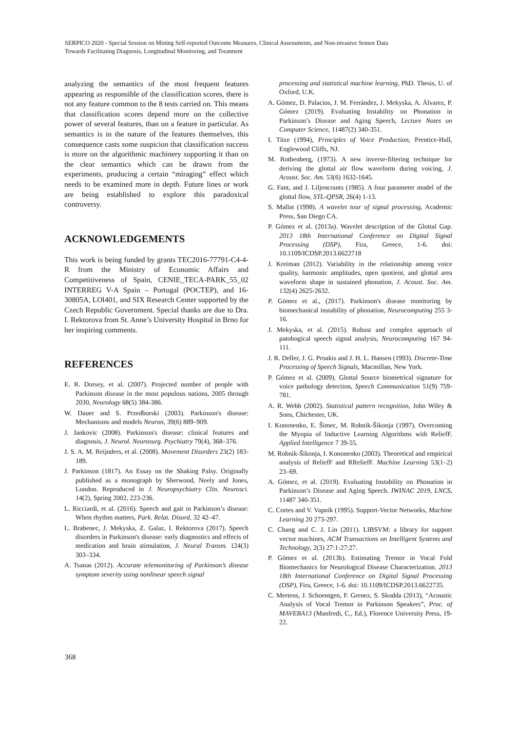SERPICO 2020 - Special Session on Mining Self-reported Outcome Measures, Clinical Assessments, and Non-invasive Sensor Data
Towards Facilitating Diagnosis, Longitudinal Monitoring, and Treatment
analyzing the semantics of the most frequent features appearing as responsible of the classification scores, there is not any feature common to the 8 tests carried on. This means that classification scores depend more on the collective power of several features, than on a feature in particular. As semantics is in the nature of the features themselves, this consequence casts some suspicion that classification success is more on the algorithmic machinery supporting it than on the clear semantics which can be drawn from the experiments, producing a certain “miraging” effect which needs to be examined more in depth. Future lines or work are being established to explore this paradoxical controversy.
ACKNOWLEDGEMENTS
This work is being funded by grants TEC2016-77791-C4-4-R from the Ministry of Economic Affairs and Competitiveness of Spain, CENIE_TECA-PARK_55_02 INTERREG V-A Spain – Portugal (POCTEP), and 16-30805A, LOl401, and SIX Research Center supported by the Czech Republic Government. Special thanks are due to Dra. I. Rektorova from St. Anne’s University Hospital in Brno for her inspiring comments.
REFERENCES
E. R. Dorsey, et al. (2007). Projected number of people with Parkinson disease in the most populous nations, 2005 through 2030, Neurology 68(5) 384-386.
W. Dauer and S. Przedborski (2003). Parkinson's disease: Mechanisms and models Neuron, 39(6) 889–909.
J. Jankovic (2008). Parkinson's disease: clinical features and diagnosis, J. Neurol. Neurosurg. Psychiatry 79(4), 368–376.
J. S. A. M. Reijnders, et al. (2008). Movement Disorders 23(2) 183-189.
J. Parkinson (1817). An Essay on the Shaking Palsy. Originally published as a monograph by Sherwood, Neely and Jones, London. Reproduced in J. Neuropsychiatry Clin. Neurosci. 14(2), Spring 2002, 223-236.
L. Ricciardi, et al. (2016). Speech and gait in Parkinson’s disease: When rhythm matters, Park. Relat. Disord. 32 42–47.
L. Brabenec, J. Mekyska, Z. Galaz, I. Rektorova (2017). Speech disorders in Parkinson's disease: early diagnostics and effects of medication and brain stimulation, J. Neural Transm. 124(3) 303–334.
A. Tsanas (2012). Accurate telemonitoring of Parkinson’s disease symptom severity using nonlinear speech signal
processing and statistical machine learning, PhD. Thesis, U. of Oxford, U.K.
A. Gómez, D. Palacios, J. M. Ferrández, J. Mekyska, A. Álvarez, P. Gómez (2019). Evaluating Instability on Phonation in Parkinson’s Disease and Aging Speech, Lecture Notes on Computer Science, 11487(2) 340-351.
I. Titze (1994), Principles of Voice Production, Prentice-Hall, Englewood Cliffs, NJ.
M. Rothenberg, (1973). A new inverse-filtering technique for deriving the glottal air flow waveform during voicing, J. Acoust. Soc. Am. 53(6) 1632-1645.
G. Fant, and J. Liljencrants (1985). A four parameter model of the glottal flow, STL-QPSR, 26(4) 1-13.
S. Mallat (1998). A wavelet tour of signal processing, Academic Press, San Diego CA.
P. Gómez et al. (2013a). Wavelet description of the Glottal Gap. 2013 18th International Conference on Digital Signal Processing (DSP), Fira, Greece, 1-6. doi: 10.1109/ICDSP.2013.6622718
J. Kreiman (2012). Variability in the relationship among voice quality, harmonic amplitudes, open quotient, and glottal area waveform shape in sustained phonation, J. Acoust. Soc. Am. 132(4) 2625-2632.
P. Gómez et al., (2017). Parkinson's disease monitoring by biomechanical instability of phonation, Neurocomputing 255 3-16.
J. Mekyska, et al. (2015). Robust and complex approach of patohogical speech signal analysis, Neurocomputing 167 94-111.
J. R. Deller, J. G. Proakis and J. H. L. Hansen (1993). Discrete-Time Processing of Speech Signals, Macmillan, New York.
P. Gómez et al. (2009). Glottal Source biometrical signature for voice pathology detection, Speech Communication 51(9) 759-781.
A. R. Webb (2002). Statistical pattern recognition, John Wiley & Sons, Chichester, UK.
I. Kononenko, E. Šimec, M. Robnik-Šikonja (1997). Overcoming the Myopia of Inductive Learning Algorithms with ReliefF. Applied Intelligence 7 39-55.
M. Robnik-Šikonja, I. Kononenko (2003). Theoretical and empirical analysis of ReliefF and RReliefF. Machine Learning 53(1–2) 23–69.
A. Gómez, et al. (2019). Evaluating Instability on Phonation in Parkinson’s Disease and Aging Speech. IWINAC 2019, LNCS, 11487 340-351.
C. Cortes and V. Vapnik (1995). Support-Vector Networks, Machine Learning 20 273-297.
C. Chang and C. J. Lin (2011). LIBSVM: a library for support vector machines, ACM Transactions on Intelligent Systems and Technology, 2(3) 27:1-27:27.
P. Gómez et al. (2013b). Estimating Tremor in Vocal Fold Biomechanics for Neurological Disease Characterization. 2013 18th International Conference on Digital Signal Processing (DSP), Fira, Greece, 1-6. doi: 10.1109/ICDSP.2013.6622735.
C. Mertens, J. Schoentgen, F. Grenez, S. Skodda (2013), “Acoustic Analysis of Vocal Tremor in Parkinson Speakers”, Proc. of MAVEBA13 (Manfredi, C., Ed.), Florence University Press, 19-22.
368